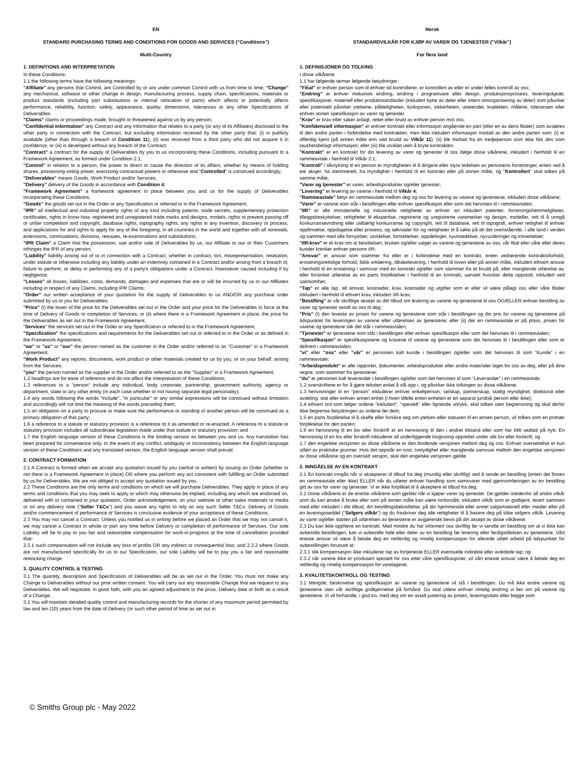EN
STANDARD PURCHASING TERMS AND CONDITIONS FOR GOODS AND SERVICES ("Conditions")
Multi-Country
1. DEFINITIONS AND INTERPRETATION
In these Conditions:
1.1 the following terms have the following meanings:
"Affiliate" any persons that Control, are Controlled by or are under common Control with us from time to time; "Change" any mechanical, software or other change in design, manufacturing process, supply chain, specifications, materials or product standards (including part substitutions or internal relocation of parts) which affects or potentially affects performance, reliability, function, safety, appearance, quality, dimensions, tolerances or any other Specifications of Deliverables.
"Claims" claims or proceedings made, brought or threatened against us by any person;
"Confidential Information" any Contract and any information that relates to a party (or any of its Affiliates) disclosed to the other party in connection with the Contract, but excluding information received by the other party that: (i) is publicly available (other than through a breach of Condition 11); (ii) was received from a third party who did not acquire it in confidence; or (iii) is developed without any breach of the Contract;
"Contract" a contract for the supply of Deliverables by you to us incorporating these Conditions, including pursuant to a Framework Agreement, as formed under Condition 2.1;
"Control" in relation to a person, the power to direct or cause the direction of its affairs, whether by means of holding shares, possessing voting power, exercising contractual powers or otherwise and "Controlled" is construed accordingly;
"Deliverables" means Goods, Work Product and/or Services;
"Delivery" delivery of the Goods in accordance with Condition 4;
"Framework Agreement" a framework agreement in place between you and us for the supply of Deliverables incorporating these Conditions;
"Goods" the goods set out in the Order or any Specification or referred to in the Framework Agreement;
"IPR" all intellectual and industrial property rights of any kind including patents, trade secrets, supplementary protection certificates, rights in know-how, registered and unregistered trade marks and designs, models, rights to prevent passing off or unfair competition and copyright, database rights, topography rights, any rights in any invention, discovery or process, and applications for and rights to apply for any of the foregoing, in all countries in the world and together with all renewals, extensions, continuations, divisions, reissues, re-examinations and substitutions;
"IPR Claim" a Claim that the possession, use and/or sale of Deliverables by us, our Affiliate or our or their Customers infringes the IPR of any person;
"Liability" liability arising out of or in connection with a Contract, whether in contract, tort, misrepresentation, restitution, under statute or otherwise including any liability under an indemnity contained in a Contract and/or arising from a breach of, failure to perform, or delay in performing any of a party's obligations under a Contract, howsoever caused including if by negligence;
"Losses" all losses, liabilities, costs, demands, damages and expenses that are or will be incurred by us or our Affiliates including in respect of any Claims, including IPR Claims;
"Order" our written acceptance of your quotation for the supply of Deliverables to us AND/OR any purchase order submitted by us to you for Deliverables;
"Price" (i) the lower of the price for the Deliverables set out in the Order and your price for the Deliverables in force at the time of Delivery of Goods or completion of Services; or (ii) where there is a Framework Agreement in place, the price for the Deliverables as set out in the Framework Agreement;
"Services" the services set out in the Order or any Specification or referred to in the Framework Agreement;
"Specification" the specifications and requirements for the Deliverables set out or referred to in the Order or as defined in the Framework Agreement;
"we" or "us" or "our" the person named as the customer in the Order and/or referred to as "Customer" in a Framework Agreement;
"Work Product" any reports, documents, work product or other materials created for us by you, or on your behalf, arising from the Services;
"you" the person named as the supplier in the Order and/or referred to as the "Supplier" in a Framework Agreement;
1.2 headings are for ease of reference and do not affect the interpretation of these Conditions;
1.3 references to a "person" include any individual, body corporate, partnership, government authority, agency or department, state or any other entity (in each case whether or not having separate legal personality);
1.4 any words following the words "include", "in particular" or any similar expressions will be construed without limitation and accordingly will not limit the meaning of the words preceding them;
1.5 an obligation on a party to procure or make sure the performance or standing of another person will be construed as a primary obligation of that party;
1.6 a reference to a statute or statutory provision is a reference to it as amended or re-enacted. A reference to a statute or statutory provision includes all subordinate legislation made under that statute or statutory provision; and
1.7 the English language version of these Conditions is the binding version as between you and us. Any translation has been prepared for convenience only. In the event of any conflict, ambiguity or inconsistency between the English language version of these Conditions and any translated version, the English language version shall prevail.
2. CONTRACT FORMATION
2.1 A Contract is formed when we accept any quotation issued by you (verbal or written) by issuing an Order (whether or not there is a Framework Agreement in place) OR where you perform any act consistent with fulfilling an Order submitted by us for Deliverables. We are not obliged to accept any quotation issued by you.
2.2 These Conditions are the only terms and conditions on which we will purchase Deliverables. They apply in place of any terms and conditions that you may seek to apply or which may otherwise be implied, including any which are endorsed on, delivered with or contained in your quotation, Order acknowledgement, on your website or other sales materials or media or on any delivery note ("Seller T&Cs") and you waive any rights to rely on any such Seller T&Cs. Delivery of Goods and/or commencement of performance of Services is conclusive evidence of your acceptance of these Conditions.
2.3 You may not cancel a Contract. Unless you notified us in writing before we placed an Order that we may not cancel it, we may cancel a Contract in whole or part any time before Delivery or completion of performance of Services. Our sole Liability will be to pay to you fair and reasonable compensation for work-in-progress at the time of cancellation provided that:
2.3.1 such compensation will not include any loss of profits OR any indirect or consequential loss; and 2.3.2 where Goods are not manufactured specifically for us to our Specification, our sole Liability will be to pay you a fair and reasonable restocking charge.
3. QUALITY CONTROL & TESTING
3.1 The quantity, description and Specification of Deliverables will be as set out in the Order. You must not make any Change to Deliverables without our prior written consent. You will carry out any reasonable Change that we request to any Deliverables. We will negotiate, in good faith, with you an agreed adjustment to the price, Delivery date or both as a result of a Change.
3.2 You will maintain detailed quality control and manufacturing records for the shorter of any maximum period permitted by law and ten (10) years from the date of Delivery (or such other period of time as set out in
Norsk
STANDARDVILKÅR FOR KJØP AV VARER OG TJENESTER ("Vilkår")
For flere land
1. DEFINISJONER OG TOLKING
I disse vilkårene
1.1 har følgende termer følgende betydninger:
"Filial" er enhver person som til enhver tid kontrollerer, er kontrollert av eller er under felles kontroll av oss;
"Endring" er enhver mekanisk endring, endring i programvare eller design, produksjonsprosess, leveringskjede, spesifikasjoner, materiell eller produktstandarder (inkludert bytte av deler eller intern omorganisering av deler) som påvirker eller potensielt påvirker ytelsene, påliteligheten, funksjonen, sikkerheten, utseendet, kvaliteten, målene, toleransen eller enhver annen spesifikasjon av varer og tjenester.
"Krav" er krav eller saker anlagt, rettet eller brukt av enhver person mot oss;
"Konfidensiell informasjon" er enhver kontrakt eller informasjon angående en part (eller en av dens filialer) som avsløres til den andre parten i forbindelse med kontrakten, men ikke inkludert informasjon mottatt av den andre parten som: (i) er offentlig kjent (på annen måte enn ved brudd av Vilkår 11); (ii) ble mottatt fra en tredjeperson som ikke fikk den som taushetsbelagt informasjon; eller (iii) ble utviklet uten å bryte kontrakten;
"Kontrakt" er en kontrakt for din levering av varer og tjenester til oss ifølge disse vilkårene, inkludert i henhold til en rammeavtale i henhold til Vilkår 2.1;
"Kontroll" i tilknytning til en person er myndigheten til å dirigere eller styre ledelsen av personens forretninger, enten ved å eie aksjer, ha stemmerett, ha myndighet i henhold til en kontrakt eller på annen måte, og "Kontrollert" skal tolkes på samme måte;
"Varer og tjenester" er varer, arbeidsprodukter og/eller tjenester;
"Levering" er levering av varene i henhold til Vilkår 4;
"Rammeavtale" betyr en rammeavtale mellom deg og oss for levering av varene og tjenestene, inkludert disse vilkårene;
"Varer" er varene som står i bestillingen eller enhver spesifikasjon eller som det henvises til i rammeavtalen;
"IIR" er alle immaterielle og industrielle rettigheter av enhver art inkludert patenter, forretningshemmeligheter, tilleggsbeskyttelser, rettigheter til ekspertise, registrerte og uregistrerte varemerker og design, modeller, rett til å unngå konkurransevridning eller utilbørlig konkurranse og copyright, rett til database, rett til topografi, enhver rettighet til enhver oppfinnelse, oppdagelse eller prosess, og søknader for og rettigheter til å søke på alt det ovenstående, i alle land i verden og sammen med alle fornyelser, utvidelser, fortsettelser, oppdelinger, nyutstedelser, nyvurderinger og innsettelser;
"IIR-krav" er et krav om at besittelsen, bruken og/eller salget av varene og tjenestene av oss, vår filial eller våre eller deres kunder krenker enhver persons IIR;
"Ansvar" er ansvar som stammer fra eller er i forbindelse med en kontrakt, enten vedrørende kontraktsforhold, erstatningsrettslige forhold, falsk erklæring, tilbakelevering, i henhold til loven eller på annen måte, inkludert ethvert ansvar i henhold til en erstatning i samsvar med en kontrakt og/eller som stammer fra et brudd på, eller manglende utførelse av, eller forsinket utførelse av en parts forpliktelser i henhold til en kontrakt, uansett hvordan dette oppstod, inkludert ved uaktsomhet;
"Tap" er alle tap, alt ansvar, kostnader, krav, kostnader og utgifter som er eller vil være pålagt oss eller våre filialer inkludert i henhold til ethvert krav, inkludert IIR-krav;
"Bestilling" er vår skriftlige aksept av ditt tilbud om levering av varene og tjenestene til oss OG/ELLER enhver bestilling av varer og tjenester sendt av oss til deg;
"Pris" (i) den laveste av prisen for varene og tjenestene som står i bestillingen og din pris for varene og tjenestene på tidspunktet for leveringen av varene eller utførelsen av tjenestene; eller (ii) der en rammeavtale er på plass, prisen for varene og tjenestene slik det står i rammeavtalen;
"Tjenester" er tjenestene som står i bestillingen eller enhver spesifikasjon eller som det henvises til i rammeavtalen;
"Spesifikasjon" er spesifikasjonene og kravene til varene og tjenestene som det henvises til i bestillingen eller som er definert i rammeavtalen;
"vi" eller "oss" eller "vår" er personen kalt kunde i bestillingen og/eller som det henvises til som "Kunde" i en rammeavtale;
"Arbeidsprodukt" er alle rapporter, dokumenter, arbeidsprodukter eller andre materialer laget for oss av deg, eller på dine vegne, som stammer fra tjenestene;
"du" er personen kalt leverandør i bestillingen og/eller som det henvises til som "Leverandør" i en rammeavtale;
1.2 overskriftene er for å gjøre teksten enkel å slå opp i, og påvirker ikke tolkingen av disse vilkårene;
1.3 henvisninger til en "person" inkluderer enhver enkeltperson, selskap, partnerskap, statlig myndighet, direktorat eller avdeling, stat eller enhver annen enhet (i hvert tilfelle enten enheten er en separat juridisk person eller ikke);
1.4 ethvert ord som følger ordene "inkludert", "spesielt" eller lignende uttrykk, skal tolkes uten begrensning og skal derfor ikke begrense betydningen av ordene før dem;
1.5 en parts forpliktelse til å skaffe eller forsikre seg om ytelsen eller statusen til en annen person, vil tolkes som en primær forpliktelse for den parten;
1.6 en henvisning til en lov eller forskrift er en henvisning til den i endret tilstand eller som har blitt vedtatt på nytt. En henvisning til en lov eller forskrift inkluderer all underliggende lovgivning opprettet under slik lov eller forskrift; og
1.7 den engelske versjonen av disse vilkårene er den bindende versjonen mellom deg og oss. Enhver oversettelse er kun utført av praktiske grunner. Hvis det oppstår en tvist, tvetydighet eller manglende samsvar mellom den engelske versjonen av disse vilkårene og en oversatt versjon, skal den engelske versjonen gjelde.
2. INNGÅELSE AV EN KONTRAKT
2.1 En kontrakt inngås når vi aksepterer til tilbud fra deg (muntlig eller skriftlig) ved å sende en bestilling (enten det finnes en rammeavtale eller ikke) ELLER når du utfører enhver handling som samsvarer med gjennomføringen av en bestilling gitt av oss for varer og tjenester. Vi er ikke forpliktet til å akseptere et tilbud fra deg.
2.2 Disse vilkårene er de eneste vilkårene som gjelder når vi kjøper varer og tjenester. De gjelder istedenfor all andre vilkår som du kan ønske å bruke eller som på annen måte kan være innforstått, inkludert vilkår som er godkjent, levert sammen med eller inkludert i ditt tilbud, din bestillingsbekreftelse, på din hjemmeside eller annet salgsmateriell eller medier eller på en leveringsseddel ("Selgers vilkår") og du fraskriver deg alle rettigheter til å basere deg på slike selgers vilkår. Levering av varer og/eller starten på utførelsen av tjenestene er avgjørende bevis på din aksept av disse vilkårene.
2.3 Du kan ikke oppheve en kontrakt. Med mindre du har informert oss skriftlig før vi sendte en bestilling om at vi ikke kan avbestille bestillingen, kan vi avbestille hele eller deler av en bestilling før levering eller ferdigstillelsen av tjenestene. Vårt eneste ansvar vil være å betale deg en rettferdig og rimelig kompensasjon for allerede utført arbeid på tidspunktet for avbestillingen forutsatt at:
2.3.1 slik kompensasjon ikke inkluderer tap av fortjeneste ELLER eventuelle indirekte eller avledede tap; og
2.3.2 når varene ikke er produsert spesielt for oss etter våre spesifikasjoner, vil vårt eneste ansvar være å betale deg en rettferdig og rimelig kompensasjon for varelageret.
3. KVALITETSKONTROLL OG TESTING
3.1 Mengde, beskrivelse og spesifikasjon av varene og tjenestene vil stå i bestillingen. Du må ikke endre varene og tjenestene uten vår skriftlige godkjennelse på forhånd. Du skal utføre enhver rimelig endring vi ber om på varene og tjenestene. Vi vil forhandle, i god tro, med deg om en avtalt justering av prisen, leveringsdato eller begge som
© Smiths Group plc - May 2022